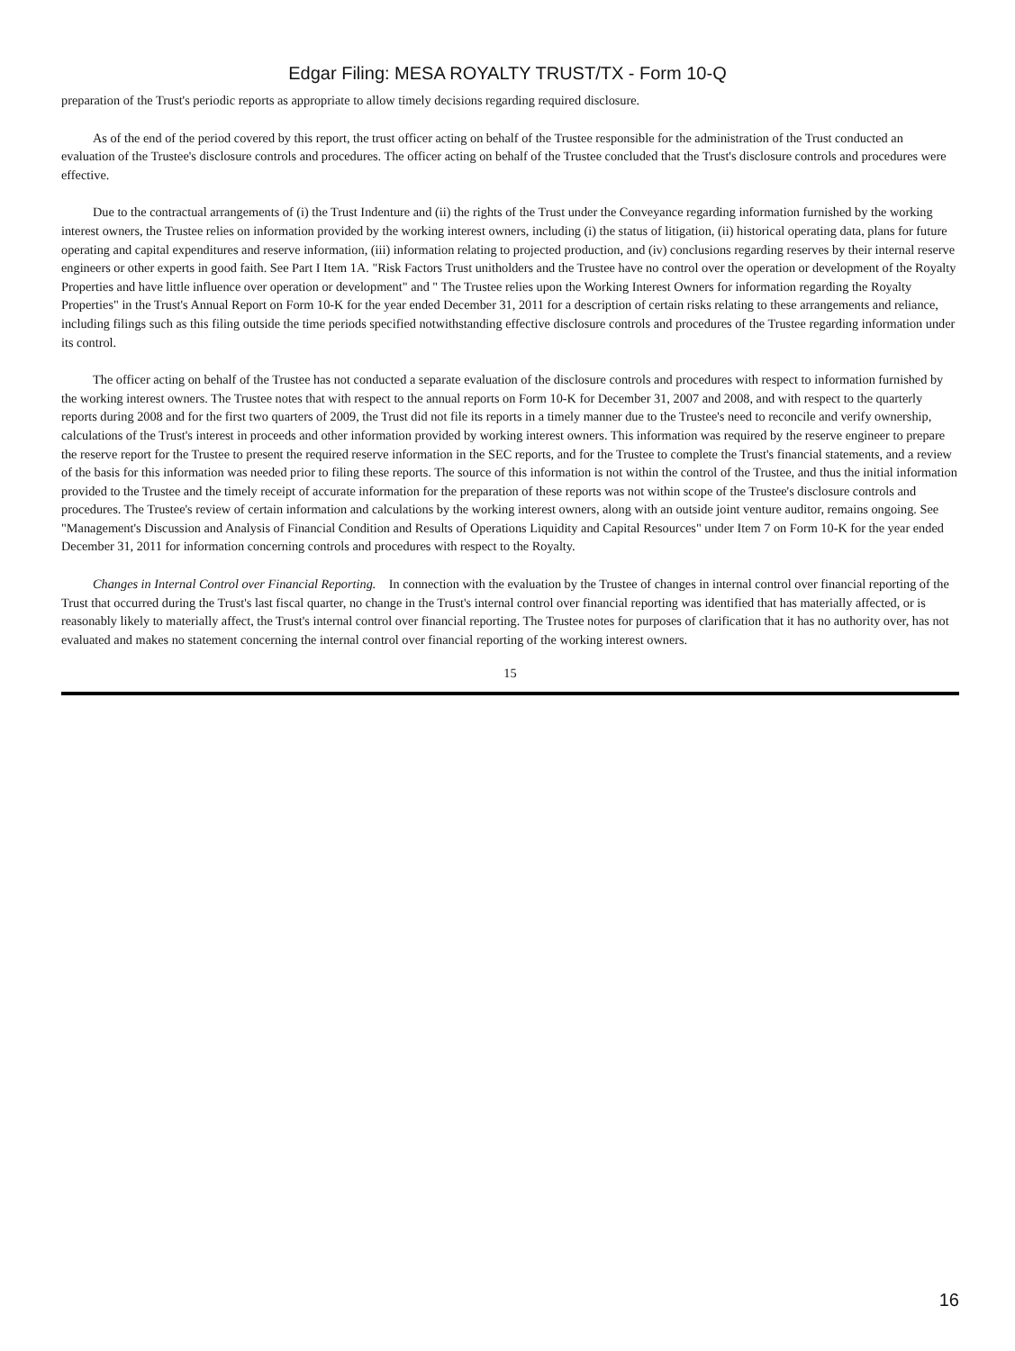Edgar Filing: MESA ROYALTY TRUST/TX - Form 10-Q
preparation of the Trust's periodic reports as appropriate to allow timely decisions regarding required disclosure.
As of the end of the period covered by this report, the trust officer acting on behalf of the Trustee responsible for the administration of the Trust conducted an evaluation of the Trustee's disclosure controls and procedures. The officer acting on behalf of the Trustee concluded that the Trust's disclosure controls and procedures were effective.
Due to the contractual arrangements of (i) the Trust Indenture and (ii) the rights of the Trust under the Conveyance regarding information furnished by the working interest owners, the Trustee relies on information provided by the working interest owners, including (i) the status of litigation, (ii) historical operating data, plans for future operating and capital expenditures and reserve information, (iii) information relating to projected production, and (iv) conclusions regarding reserves by their internal reserve engineers or other experts in good faith. See Part I Item 1A. "Risk Factors Trust unitholders and the Trustee have no control over the operation or development of the Royalty Properties and have little influence over operation or development" and " The Trustee relies upon the Working Interest Owners for information regarding the Royalty Properties" in the Trust's Annual Report on Form 10-K for the year ended December 31, 2011 for a description of certain risks relating to these arrangements and reliance, including filings such as this filing outside the time periods specified notwithstanding effective disclosure controls and procedures of the Trustee regarding information under its control.
The officer acting on behalf of the Trustee has not conducted a separate evaluation of the disclosure controls and procedures with respect to information furnished by the working interest owners. The Trustee notes that with respect to the annual reports on Form 10-K for December 31, 2007 and 2008, and with respect to the quarterly reports during 2008 and for the first two quarters of 2009, the Trust did not file its reports in a timely manner due to the Trustee's need to reconcile and verify ownership, calculations of the Trust's interest in proceeds and other information provided by working interest owners. This information was required by the reserve engineer to prepare the reserve report for the Trustee to present the required reserve information in the SEC reports, and for the Trustee to complete the Trust's financial statements, and a review of the basis for this information was needed prior to filing these reports. The source of this information is not within the control of the Trustee, and thus the initial information provided to the Trustee and the timely receipt of accurate information for the preparation of these reports was not within scope of the Trustee's disclosure controls and procedures. The Trustee's review of certain information and calculations by the working interest owners, along with an outside joint venture auditor, remains ongoing. See "Management's Discussion and Analysis of Financial Condition and Results of Operations Liquidity and Capital Resources" under Item 7 on Form 10-K for the year ended December 31, 2011 for information concerning controls and procedures with respect to the Royalty.
Changes in Internal Control over Financial Reporting. In connection with the evaluation by the Trustee of changes in internal control over financial reporting of the Trust that occurred during the Trust's last fiscal quarter, no change in the Trust's internal control over financial reporting was identified that has materially affected, or is reasonably likely to materially affect, the Trust's internal control over financial reporting. The Trustee notes for purposes of clarification that it has no authority over, has not evaluated and makes no statement concerning the internal control over financial reporting of the working interest owners.
15
16